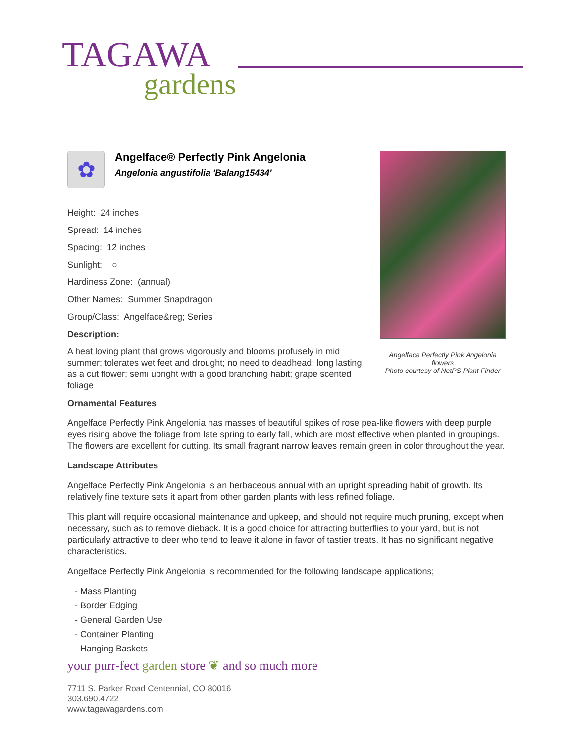TAGAWA
gardens
Angelface Perfectly Pink Angelonia flowers
Photo courtesy of NetPS Plant Finder
✿
Angelface® Perfectly Pink Angelonia
Angelonia angustifolia 'Balang15434'
Height: 24 inches
Spread: 14 inches
Spacing: 12 inches
Sunlight: ○
Hardiness Zone: (annual)
Other Names: Summer Snapdragon
Group/Class: Angelface&reg; Series
Description:
A heat loving plant that grows vigorously and blooms profusely in mid summer; tolerates wet feet and drought; no need to deadhead; long lasting as a cut flower; semi upright with a good branching habit; grape scented foliage
Ornamental Features
Angelface Perfectly Pink Angelonia has masses of beautiful spikes of rose pea-like flowers with deep purple eyes rising above the foliage from late spring to early fall, which are most effective when planted in groupings. The flowers are excellent for cutting. Its small fragrant narrow leaves remain green in color throughout the year.
Landscape Attributes
Angelface Perfectly Pink Angelonia is an herbaceous annual with an upright spreading habit of growth. Its relatively fine texture sets it apart from other garden plants with less refined foliage.
This plant will require occasional maintenance and upkeep, and should not require much pruning, except when necessary, such as to remove dieback. It is a good choice for attracting butterflies to your yard, but is not particularly attractive to deer who tend to leave it alone in favor of tastier treats. It has no significant negative characteristics.
Angelface Perfectly Pink Angelonia is recommended for the following landscape applications;
- Mass Planting
- Border Edging
- General Garden Use
- Container Planting
- Hanging Baskets
your purr-fect garden store ❦ and so much more
7711 S. Parker Road Centennial, CO 80016
303.690.4722
www.tagawagardens.com